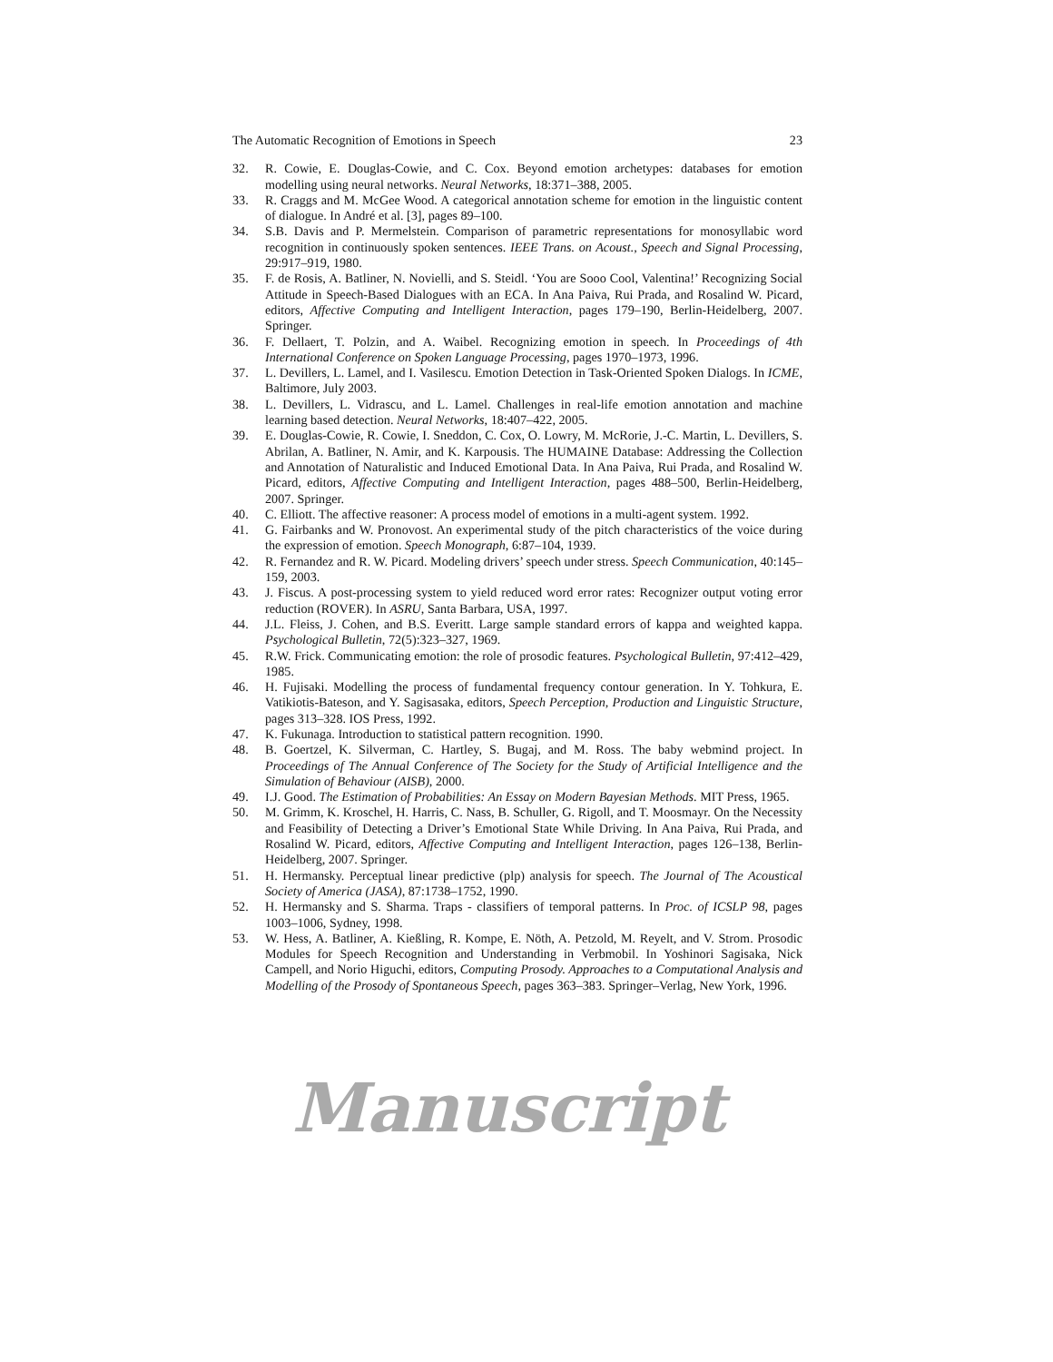The Automatic Recognition of Emotions in Speech 23
32. R. Cowie, E. Douglas-Cowie, and C. Cox. Beyond emotion archetypes: databases for emotion modelling using neural networks. Neural Networks, 18:371–388, 2005.
33. R. Craggs and M. McGee Wood. A categorical annotation scheme for emotion in the linguistic content of dialogue. In André et al. [3], pages 89–100.
34. S.B. Davis and P. Mermelstein. Comparison of parametric representations for monosyllabic word recognition in continuously spoken sentences. IEEE Trans. on Acoust., Speech and Signal Processing, 29:917–919, 1980.
35. F. de Rosis, A. Batliner, N. Novielli, and S. Steidl. ‘You are Sooo Cool, Valentina!’ Recognizing Social Attitude in Speech-Based Dialogues with an ECA. In Ana Paiva, Rui Prada, and Rosalind W. Picard, editors, Affective Computing and Intelligent Interaction, pages 179–190, Berlin-Heidelberg, 2007. Springer.
36. F. Dellaert, T. Polzin, and A. Waibel. Recognizing emotion in speech. In Proceedings of 4th International Conference on Spoken Language Processing, pages 1970–1973, 1996.
37. L. Devillers, L. Lamel, and I. Vasilescu. Emotion Detection in Task-Oriented Spoken Dialogs. In ICME, Baltimore, July 2003.
38. L. Devillers, L. Vidrascu, and L. Lamel. Challenges in real-life emotion annotation and machine learning based detection. Neural Networks, 18:407–422, 2005.
39. E. Douglas-Cowie, R. Cowie, I. Sneddon, C. Cox, O. Lowry, M. McRorie, J.-C. Martin, L. Devillers, S. Abrilan, A. Batliner, N. Amir, and K. Karpousis. The HUMAINE Database: Addressing the Collection and Annotation of Naturalistic and Induced Emotional Data. In Ana Paiva, Rui Prada, and Rosalind W. Picard, editors, Affective Computing and Intelligent Interaction, pages 488–500, Berlin-Heidelberg, 2007. Springer.
40. C. Elliott. The affective reasoner: A process model of emotions in a multi-agent system. 1992.
41. G. Fairbanks and W. Pronovost. An experimental study of the pitch characteristics of the voice during the expression of emotion. Speech Monograph, 6:87–104, 1939.
42. R. Fernandez and R. W. Picard. Modeling drivers’ speech under stress. Speech Communication, 40:145–159, 2003.
43. J. Fiscus. A post-processing system to yield reduced word error rates: Recognizer output voting error reduction (ROVER). In ASRU, Santa Barbara, USA, 1997.
44. J.L. Fleiss, J. Cohen, and B.S. Everitt. Large sample standard errors of kappa and weighted kappa. Psychological Bulletin, 72(5):323–327, 1969.
45. R.W. Frick. Communicating emotion: the role of prosodic features. Psychological Bulletin, 97:412–429, 1985.
46. H. Fujisaki. Modelling the process of fundamental frequency contour generation. In Y. Tohkura, E. Vatikiotis-Bateson, and Y. Sagisasaka, editors, Speech Perception, Production and Linguistic Structure, pages 313–328. IOS Press, 1992.
47. K. Fukunaga. Introduction to statistical pattern recognition. 1990.
48. B. Goertzel, K. Silverman, C. Hartley, S. Bugaj, and M. Ross. The baby webmind project. In Proceedings of The Annual Conference of The Society for the Study of Artificial Intelligence and the Simulation of Behaviour (AISB), 2000.
49. I.J. Good. The Estimation of Probabilities: An Essay on Modern Bayesian Methods. MIT Press, 1965.
50. M. Grimm, K. Kroschel, H. Harris, C. Nass, B. Schuller, G. Rigoll, and T. Moosmayr. On the Necessity and Feasibility of Detecting a Driver’s Emotional State While Driving. In Ana Paiva, Rui Prada, and Rosalind W. Picard, editors, Affective Computing and Intelligent Interaction, pages 126–138, Berlin-Heidelberg, 2007. Springer.
51. H. Hermansky. Perceptual linear predictive (plp) analysis for speech. The Journal of The Acoustical Society of America (JASA), 87:1738–1752, 1990.
52. H. Hermansky and S. Sharma. Traps - classifiers of temporal patterns. In Proc. of ICSLP 98, pages 1003–1006, Sydney, 1998.
53. W. Hess, A. Batliner, A. Kießling, R. Kompe, E. Nöth, A. Petzold, M. Reyelt, and V. Strom. Prosodic Modules for Speech Recognition and Understanding in Verbmobil. In Yoshinori Sagisaka, Nick Campell, and Norio Higuchi, editors, Computing Prosody. Approaches to a Computational Analysis and Modelling of the Prosody of Spontaneous Speech, pages 363–383. Springer–Verlag, New York, 1996.
Manuscript